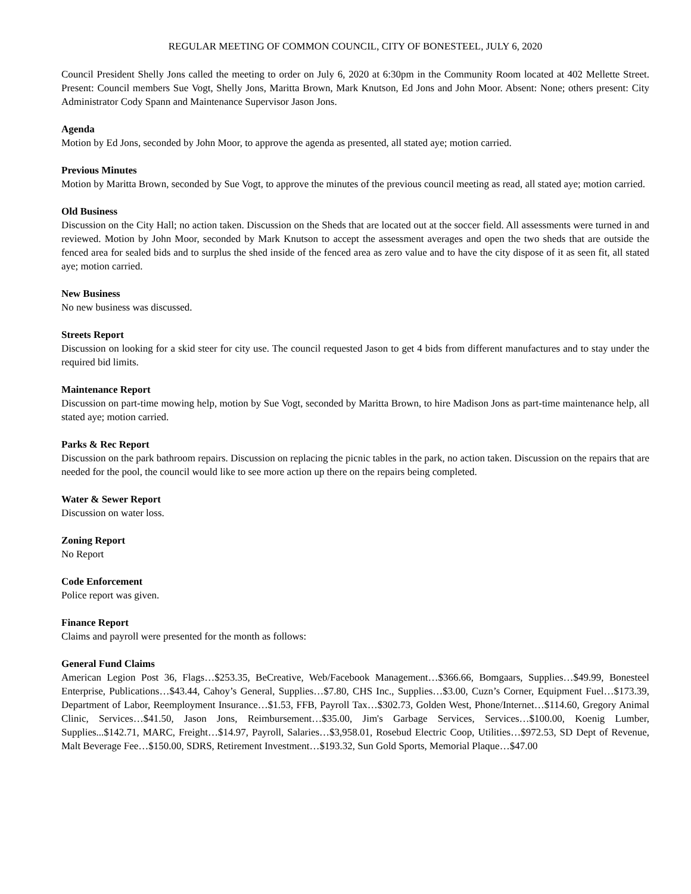REGULAR MEETING OF COMMON COUNCIL, CITY OF BONESTEEL, JULY 6, 2020
Council President Shelly Jons called the meeting to order on July 6, 2020 at 6:30pm in the Community Room located at 402 Mellette Street. Present: Council members Sue Vogt, Shelly Jons, Maritta Brown, Mark Knutson, Ed Jons and John Moor. Absent: None; others present: City Administrator Cody Spann and Maintenance Supervisor Jason Jons.
Agenda
Motion by Ed Jons, seconded by John Moor, to approve the agenda as presented, all stated aye; motion carried.
Previous Minutes
Motion by Maritta Brown, seconded by Sue Vogt, to approve the minutes of the previous council meeting as read, all stated aye; motion carried.
Old Business
Discussion on the City Hall; no action taken. Discussion on the Sheds that are located out at the soccer field. All assessments were turned in and reviewed. Motion by John Moor, seconded by Mark Knutson to accept the assessment averages and open the two sheds that are outside the fenced area for sealed bids and to surplus the shed inside of the fenced area as zero value and to have the city dispose of it as seen fit, all stated aye; motion carried.
New Business
No new business was discussed.
Streets Report
Discussion on looking for a skid steer for city use. The council requested Jason to get 4 bids from different manufactures and to stay under the required bid limits.
Maintenance Report
Discussion on part-time mowing help, motion by Sue Vogt, seconded by Maritta Brown, to hire Madison Jons as part-time maintenance help, all stated aye; motion carried.
Parks & Rec Report
Discussion on the park bathroom repairs. Discussion on replacing the picnic tables in the park, no action taken. Discussion on the repairs that are needed for the pool, the council would like to see more action up there on the repairs being completed.
Water & Sewer Report
Discussion on water loss.
Zoning Report
No Report
Code Enforcement
Police report was given.
Finance Report
Claims and payroll were presented for the month as follows:
General Fund Claims
American Legion Post 36, Flags…$253.35, BeCreative, Web/Facebook Management…$366.66, Bomgaars, Supplies…$49.99, Bonesteel Enterprise, Publications…$43.44, Cahoy’s General, Supplies…$7.80, CHS Inc., Supplies…$3.00, Cuzn’s Corner, Equipment Fuel…$173.39, Department of Labor, Reemployment Insurance…$1.53, FFB, Payroll Tax…$302.73, Golden West, Phone/Internet…$114.60, Gregory Animal Clinic, Services…$41.50, Jason Jons, Reimbursement…$35.00, Jim's Garbage Services, Services…$100.00, Koenig Lumber, Supplies...$142.71, MARC, Freight…$14.97, Payroll, Salaries…$3,958.01, Rosebud Electric Coop, Utilities…$972.53, SD Dept of Revenue, Malt Beverage Fee…$150.00, SDRS, Retirement Investment…$193.32, Sun Gold Sports, Memorial Plaque…$47.00